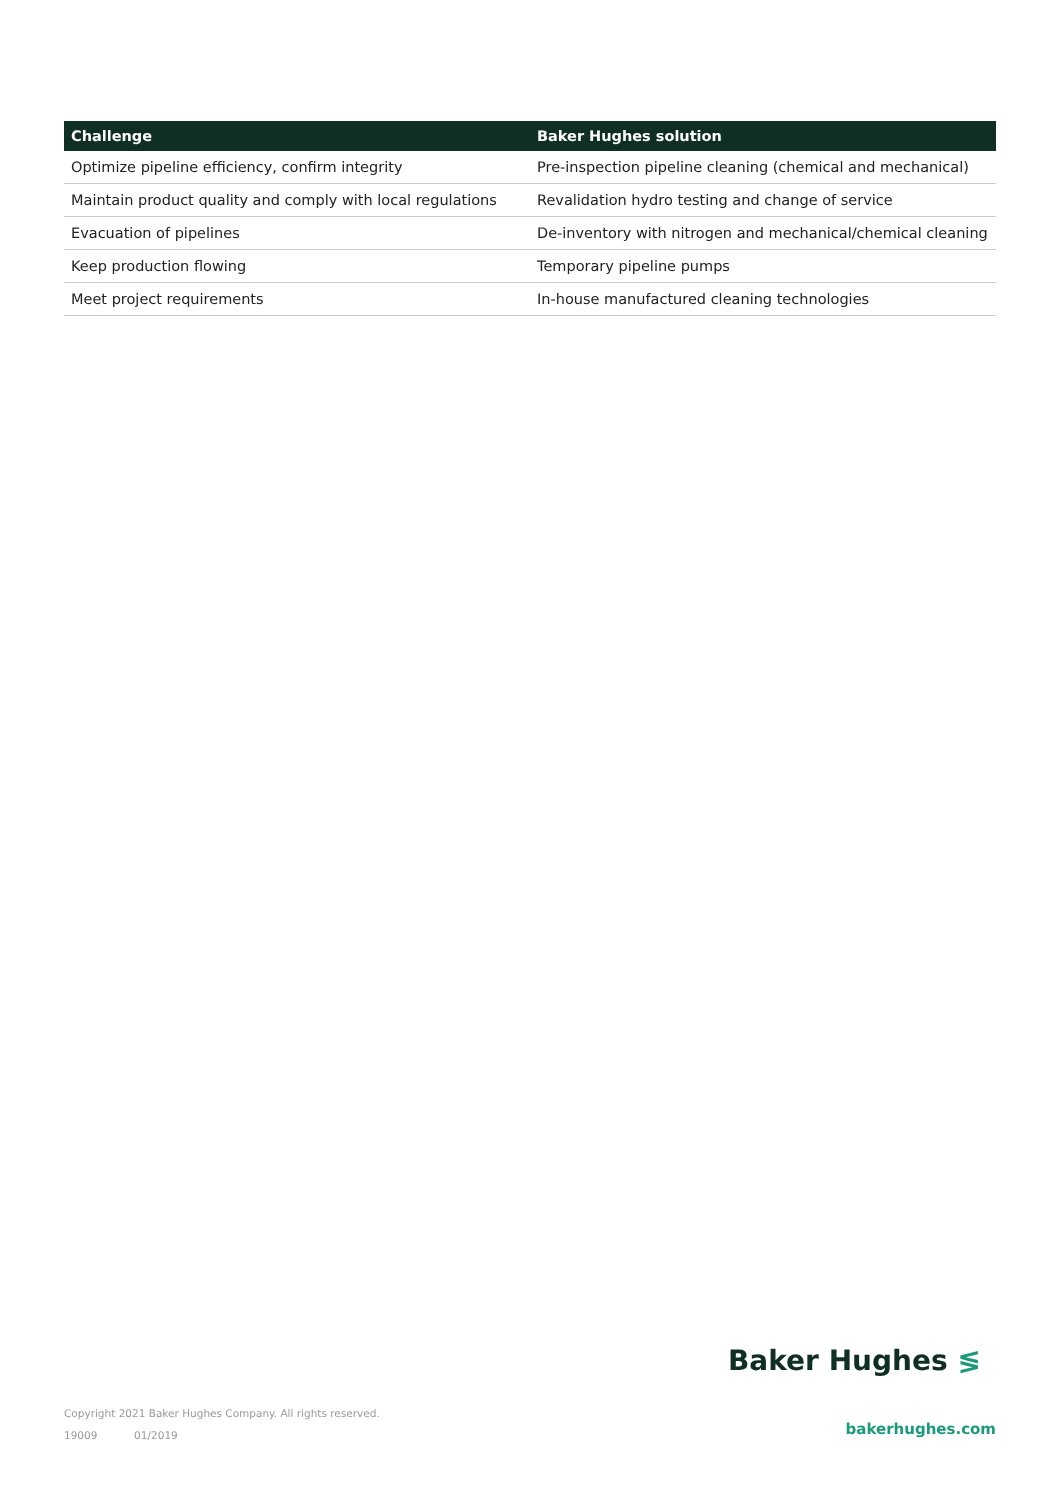| Challenge | Baker Hughes solution |
| --- | --- |
| Optimize pipeline efficiency, confirm integrity | Pre-inspection pipeline cleaning (chemical and mechanical) |
| Maintain product quality and comply with local regulations | Revalidation hydro testing and change of service |
| Evacuation of pipelines | De-inventory with nitrogen and mechanical/chemical cleaning |
| Keep production flowing | Temporary pipeline pumps |
| Meet project requirements | In-house manufactured cleaning technologies |
Baker Hughes ≶
Copyright 2021 Baker Hughes Company. All rights reserved.
19009 01/2019
bakerhughes.com